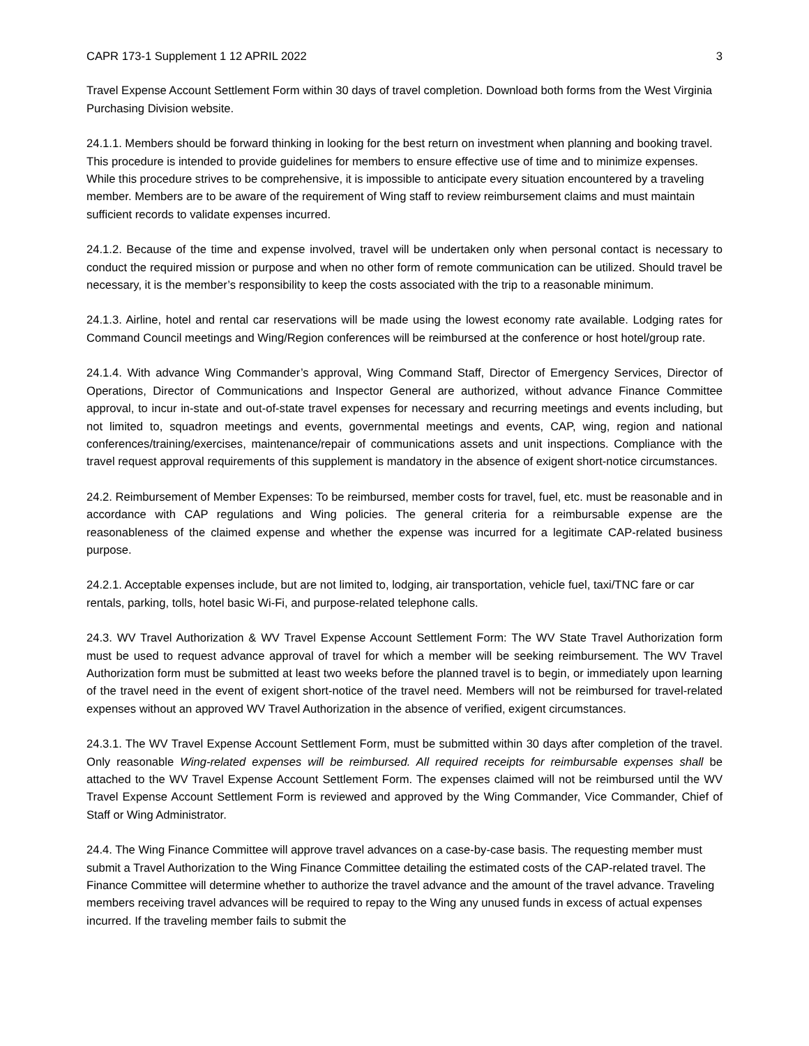CAPR 173-1 Supplement 1 12 APRIL 2022 3
Travel Expense Account Settlement Form within 30 days of travel completion. Download both forms from the West Virginia Purchasing Division website.
24.1.1. Members should be forward thinking in looking for the best return on investment when planning and booking travel. This procedure is intended to provide guidelines for members to ensure effective use of time and to minimize expenses. While this procedure strives to be comprehensive, it is impossible to anticipate every situation encountered by a traveling member. Members are to be aware of the requirement of Wing staff to review reimbursement claims and must maintain sufficient records to validate expenses incurred.
24.1.2. Because of the time and expense involved, travel will be undertaken only when personal contact is necessary to conduct the required mission or purpose and when no other form of remote communication can be utilized. Should travel be necessary, it is the member’s responsibility to keep the costs associated with the trip to a reasonable minimum.
24.1.3. Airline, hotel and rental car reservations will be made using the lowest economy rate available. Lodging rates for Command Council meetings and Wing/Region conferences will be reimbursed at the conference or host hotel/group rate.
24.1.4. With advance Wing Commander’s approval, Wing Command Staff, Director of Emergency Services, Director of Operations, Director of Communications and Inspector General are authorized, without advance Finance Committee approval, to incur in-state and out-of-state travel expenses for necessary and recurring meetings and events including, but not limited to, squadron meetings and events, governmental meetings and events, CAP, wing, region and national conferences/training/exercises, maintenance/repair of communications assets and unit inspections. Compliance with the travel request approval requirements of this supplement is mandatory in the absence of exigent short-notice circumstances.
24.2. Reimbursement of Member Expenses: To be reimbursed, member costs for travel, fuel, etc. must be reasonable and in accordance with CAP regulations and Wing policies. The general criteria for a reimbursable expense are the reasonableness of the claimed expense and whether the expense was incurred for a legitimate CAP-related business purpose.
24.2.1. Acceptable expenses include, but are not limited to, lodging, air transportation, vehicle fuel, taxi/TNC fare or car rentals, parking, tolls, hotel basic Wi-Fi, and purpose-related telephone calls.
24.3. WV Travel Authorization & WV Travel Expense Account Settlement Form: The WV State Travel Authorization form must be used to request advance approval of travel for which a member will be seeking reimbursement. The WV Travel Authorization form must be submitted at least two weeks before the planned travel is to begin, or immediately upon learning of the travel need in the event of exigent short-notice of the travel need. Members will not be reimbursed for travel-related expenses without an approved WV Travel Authorization in the absence of verified, exigent circumstances.
24.3.1. The WV Travel Expense Account Settlement Form, must be submitted within 30 days after completion of the travel. Only reasonable Wing-related expenses will be reimbursed. All required receipts for reimbursable expenses shall be attached to the WV Travel Expense Account Settlement Form. The expenses claimed will not be reimbursed until the WV Travel Expense Account Settlement Form is reviewed and approved by the Wing Commander, Vice Commander, Chief of Staff or Wing Administrator.
24.4. The Wing Finance Committee will approve travel advances on a case-by-case basis. The requesting member must submit a Travel Authorization to the Wing Finance Committee detailing the estimated costs of the CAP-related travel. The Finance Committee will determine whether to authorize the travel advance and the amount of the travel advance. Traveling members receiving travel advances will be required to repay to the Wing any unused funds in excess of actual expenses incurred. If the traveling member fails to submit the